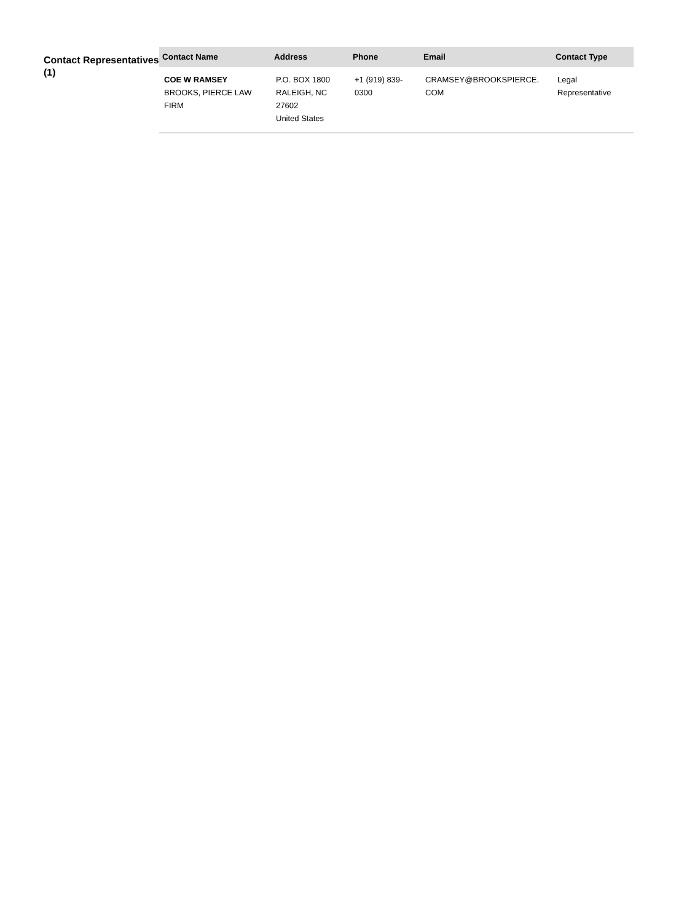Contact Representatives (1)
| Contact Name | Address | Phone | Email | Contact Type |
| --- | --- | --- | --- | --- |
| COE W RAMSEY BROOKS, PIERCE LAW FIRM | P.O. BOX 1800 RALEIGH, NC 27602 United States | +1 (919) 839- 0300 | CRAMSEY@BROOKSPIERCE. COM | Legal Representative |